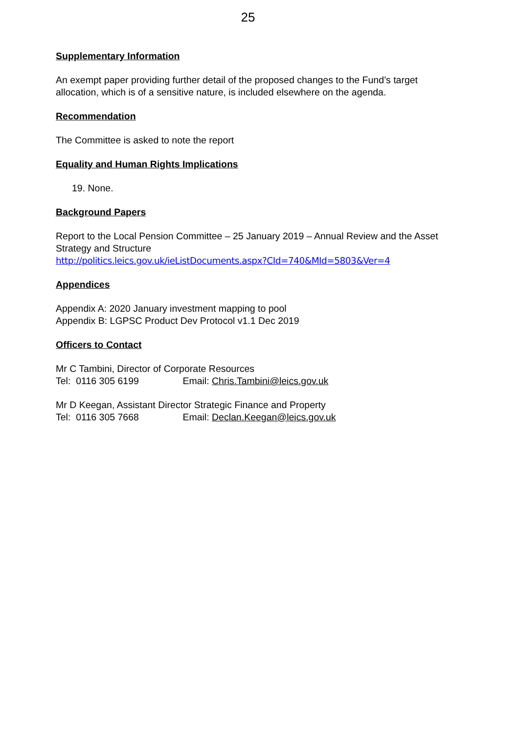25
Supplementary Information
An exempt paper providing further detail of the proposed changes to the Fund’s target allocation, which is of a sensitive nature, is included elsewhere on the agenda.
Recommendation
The Committee is asked to note the report
Equality and Human Rights Implications
19. None.
Background Papers
Report to the Local Pension Committee – 25 January 2019 – Annual Review and the Asset Strategy and Structure
http://politics.leics.gov.uk/ieListDocuments.aspx?CId=740&MId=5803&Ver=4
Appendices
Appendix A: 2020 January investment mapping to pool
Appendix B: LGPSC Product Dev Protocol v1.1 Dec 2019
Officers to Contact
Mr C Tambini, Director of Corporate Resources
Tel: 0116 305 6199 Email: Chris.Tambini@leics.gov.uk
Mr D Keegan, Assistant Director Strategic Finance and Property
Tel: 0116 305 7668 Email: Declan.Keegan@leics.gov.uk